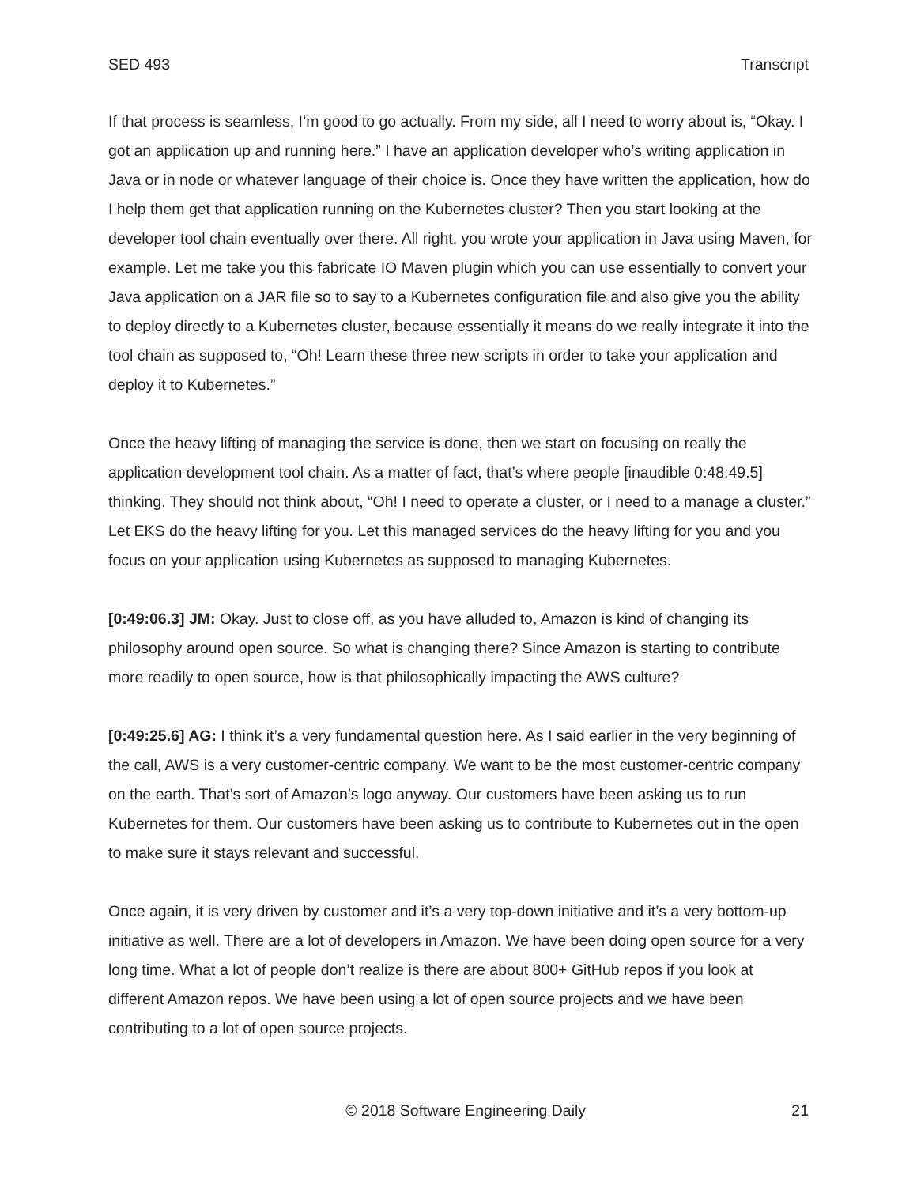SED 493 Transcript
If that process is seamless, I’m good to go actually. From my side, all I need to worry about is, “Okay. I got an application up and running here.” I have an application developer who’s writing application in Java or in node or whatever language of their choice is. Once they have written the application, how do I help them get that application running on the Kubernetes cluster? Then you start looking at the developer tool chain eventually over there. All right, you wrote your application in Java using Maven, for example. Let me take you this fabricate IO Maven plugin which you can use essentially to convert your Java application on a JAR file so to say to a Kubernetes configuration file and also give you the ability to deploy directly to a Kubernetes cluster, because essentially it means do we really integrate it into the tool chain as supposed to, “Oh! Learn these three new scripts in order to take your application and deploy it to Kubernetes.”
Once the heavy lifting of managing the service is done, then we start on focusing on really the application development tool chain. As a matter of fact, that’s where people [inaudible 0:48:49.5] thinking. They should not think about, “Oh! I need to operate a cluster, or I need to a manage a cluster.” Let EKS do the heavy lifting for you. Let this managed services do the heavy lifting for you and you focus on your application using Kubernetes as supposed to managing Kubernetes.
[0:49:06.3] JM: Okay. Just to close off, as you have alluded to, Amazon is kind of changing its philosophy around open source. So what is changing there? Since Amazon is starting to contribute more readily to open source, how is that philosophically impacting the AWS culture?
[0:49:25.6] AG: I think it’s a very fundamental question here. As I said earlier in the very beginning of the call, AWS is a very customer-centric company. We want to be the most customer-centric company on the earth. That’s sort of Amazon’s logo anyway. Our customers have been asking us to run Kubernetes for them. Our customers have been asking us to contribute to Kubernetes out in the open to make sure it stays relevant and successful.
Once again, it is very driven by customer and it’s a very top-down initiative and it’s a very bottom-up initiative as well. There are a lot of developers in Amazon. We have been doing open source for a very long time. What a lot of people don’t realize is there are about 800+ GitHub repos if you look at different Amazon repos. We have been using a lot of open source projects and we have been contributing to a lot of open source projects.
© 2018 Software Engineering Daily 21